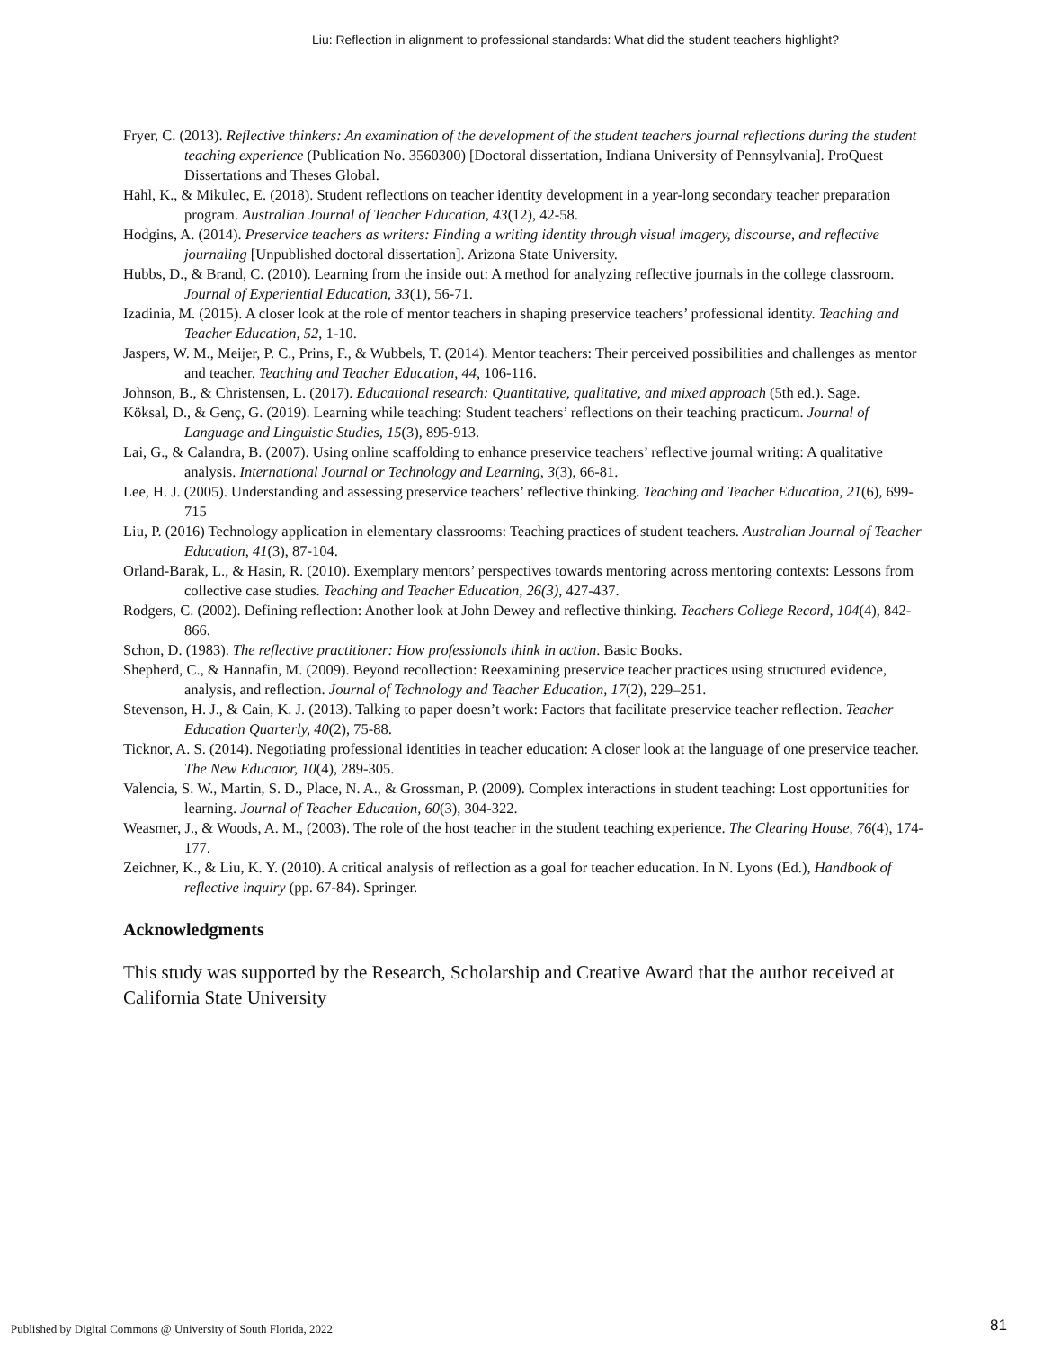Liu: Reflection in alignment to professional standards: What did the student teachers highlight?
Fryer, C. (2013). Reflective thinkers: An examination of the development of the student teachers journal reflections during the student teaching experience (Publication No. 3560300) [Doctoral dissertation, Indiana University of Pennsylvania]. ProQuest Dissertations and Theses Global.
Hahl, K., & Mikulec, E. (2018). Student reflections on teacher identity development in a year-long secondary teacher preparation program. Australian Journal of Teacher Education, 43(12), 42-58.
Hodgins, A. (2014). Preservice teachers as writers: Finding a writing identity through visual imagery, discourse, and reflective journaling [Unpublished doctoral dissertation]. Arizona State University.
Hubbs, D., & Brand, C. (2010). Learning from the inside out: A method for analyzing reflective journals in the college classroom. Journal of Experiential Education, 33(1), 56-71.
Izadinia, M. (2015). A closer look at the role of mentor teachers in shaping preservice teachers’ professional identity. Teaching and Teacher Education, 52, 1-10.
Jaspers, W. M., Meijer, P. C., Prins, F., & Wubbels, T. (2014). Mentor teachers: Their perceived possibilities and challenges as mentor and teacher. Teaching and Teacher Education, 44, 106-116.
Johnson, B., & Christensen, L. (2017). Educational research: Quantitative, qualitative, and mixed approach (5th ed.). Sage.
Köksal, D., & Genç, G. (2019). Learning while teaching: Student teachers’ reflections on their teaching practicum. Journal of Language and Linguistic Studies, 15(3), 895-913.
Lai, G., & Calandra, B. (2007). Using online scaffolding to enhance preservice teachers’ reflective journal writing: A qualitative analysis. International Journal or Technology and Learning, 3(3), 66-81.
Lee, H. J. (2005). Understanding and assessing preservice teachers’ reflective thinking. Teaching and Teacher Education, 21(6), 699-715
Liu, P. (2016) Technology application in elementary classrooms: Teaching practices of student teachers. Australian Journal of Teacher Education, 41(3), 87-104.
Orland-Barak, L., & Hasin, R. (2010). Exemplary mentors’ perspectives towards mentoring across mentoring contexts: Lessons from collective case studies. Teaching and Teacher Education, 26(3), 427-437.
Rodgers, C. (2002). Defining reflection: Another look at John Dewey and reflective thinking. Teachers College Record, 104(4), 842-866.
Schon, D. (1983). The reflective practitioner: How professionals think in action. Basic Books.
Shepherd, C., & Hannafin, M. (2009). Beyond recollection: Reexamining preservice teacher practices using structured evidence, analysis, and reflection. Journal of Technology and Teacher Education, 17(2), 229–251.
Stevenson, H. J., & Cain, K. J. (2013). Talking to paper doesn’t work: Factors that facilitate preservice teacher reflection. Teacher Education Quarterly, 40(2), 75-88.
Ticknor, A. S. (2014). Negotiating professional identities in teacher education: A closer look at the language of one preservice teacher. The New Educator, 10(4), 289-305.
Valencia, S. W., Martin, S. D., Place, N. A., & Grossman, P. (2009). Complex interactions in student teaching: Lost opportunities for learning. Journal of Teacher Education, 60(3), 304-322.
Weasmer, J., & Woods, A. M., (2003). The role of the host teacher in the student teaching experience. The Clearing House, 76(4), 174-177.
Zeichner, K., & Liu, K. Y. (2010). A critical analysis of reflection as a goal for teacher education. In N. Lyons (Ed.), Handbook of reflective inquiry (pp. 67-84). Springer.
Acknowledgments
This study was supported by the Research, Scholarship and Creative Award that the author received at California State University
Published by Digital Commons @ University of South Florida, 2022 81